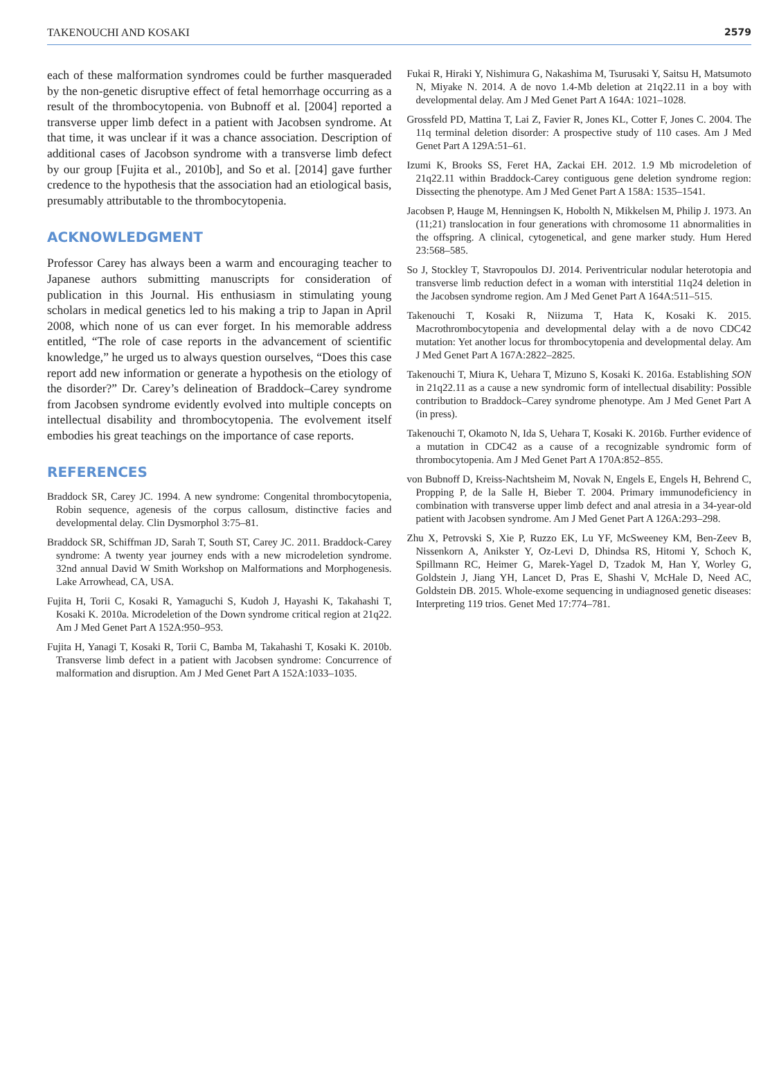TAKENOUCHI AND KOSAKI 2579
each of these malformation syndromes could be further masqueraded by the non-genetic disruptive effect of fetal hemorrhage occurring as a result of the thrombocytopenia. von Bubnoff et al. [2004] reported a transverse upper limb defect in a patient with Jacobsen syndrome. At that time, it was unclear if it was a chance association. Description of additional cases of Jacobson syndrome with a transverse limb defect by our group [Fujita et al., 2010b], and So et al. [2014] gave further credence to the hypothesis that the association had an etiological basis, presumably attributable to the thrombocytopenia.
ACKNOWLEDGMENT
Professor Carey has always been a warm and encouraging teacher to Japanese authors submitting manuscripts for consideration of publication in this Journal. His enthusiasm in stimulating young scholars in medical genetics led to his making a trip to Japan in April 2008, which none of us can ever forget. In his memorable address entitled, “The role of case reports in the advancement of scientific knowledge,” he urged us to always question ourselves, “Does this case report add new information or generate a hypothesis on the etiology of the disorder?” Dr. Carey’s delineation of Braddock–Carey syndrome from Jacobsen syndrome evidently evolved into multiple concepts on intellectual disability and thrombocytopenia. The evolvement itself embodies his great teachings on the importance of case reports.
REFERENCES
Braddock SR, Carey JC. 1994. A new syndrome: Congenital thrombocytopenia, Robin sequence, agenesis of the corpus callosum, distinctive facies and developmental delay. Clin Dysmorphol 3:75–81.
Braddock SR, Schiffman JD, Sarah T, South ST, Carey JC. 2011. Braddock-Carey syndrome: A twenty year journey ends with a new microdeletion syndrome. 32nd annual David W Smith Workshop on Malformations and Morphogenesis. Lake Arrowhead, CA, USA.
Fujita H, Torii C, Kosaki R, Yamaguchi S, Kudoh J, Hayashi K, Takahashi T, Kosaki K. 2010a. Microdeletion of the Down syndrome critical region at 21q22. Am J Med Genet Part A 152A:950–953.
Fujita H, Yanagi T, Kosaki R, Torii C, Bamba M, Takahashi T, Kosaki K. 2010b. Transverse limb defect in a patient with Jacobsen syndrome: Concurrence of malformation and disruption. Am J Med Genet Part A 152A:1033–1035.
Fukai R, Hiraki Y, Nishimura G, Nakashima M, Tsurusaki Y, Saitsu H, Matsumoto N, Miyake N. 2014. A de novo 1.4-Mb deletion at 21q22.11 in a boy with developmental delay. Am J Med Genet Part A 164A: 1021–1028.
Grossfeld PD, Mattina T, Lai Z, Favier R, Jones KL, Cotter F, Jones C. 2004. The 11q terminal deletion disorder: A prospective study of 110 cases. Am J Med Genet Part A 129A:51–61.
Izumi K, Brooks SS, Feret HA, Zackai EH. 2012. 1.9 Mb microdeletion of 21q22.11 within Braddock-Carey contiguous gene deletion syndrome region: Dissecting the phenotype. Am J Med Genet Part A 158A: 1535–1541.
Jacobsen P, Hauge M, Henningsen K, Hobolth N, Mikkelsen M, Philip J. 1973. An (11;21) translocation in four generations with chromosome 11 abnormalities in the offspring. A clinical, cytogenetical, and gene marker study. Hum Hered 23:568–585.
So J, Stockley T, Stavropoulos DJ. 2014. Periventricular nodular heterotopia and transverse limb reduction defect in a woman with interstitial 11q24 deletion in the Jacobsen syndrome region. Am J Med Genet Part A 164A:511–515.
Takenouchi T, Kosaki R, Niizuma T, Hata K, Kosaki K. 2015. Macrothrombocytopenia and developmental delay with a de novo CDC42 mutation: Yet another locus for thrombocytopenia and developmental delay. Am J Med Genet Part A 167A:2822–2825.
Takenouchi T, Miura K, Uehara T, Mizuno S, Kosaki K. 2016a. Establishing SON in 21q22.11 as a cause a new syndromic form of intellectual disability: Possible contribution to Braddock–Carey syndrome phenotype. Am J Med Genet Part A (in press).
Takenouchi T, Okamoto N, Ida S, Uehara T, Kosaki K. 2016b. Further evidence of a mutation in CDC42 as a cause of a recognizable syndromic form of thrombocytopenia. Am J Med Genet Part A 170A:852–855.
von Bubnoff D, Kreiss-Nachtsheim M, Novak N, Engels E, Engels H, Behrend C, Propping P, de la Salle H, Bieber T. 2004. Primary immunodeficiency in combination with transverse upper limb defect and anal atresia in a 34-year-old patient with Jacobsen syndrome. Am J Med Genet Part A 126A:293–298.
Zhu X, Petrovski S, Xie P, Ruzzo EK, Lu YF, McSweeney KM, Ben-Zeev B, Nissenkorn A, Anikster Y, Oz-Levi D, Dhindsa RS, Hitomi Y, Schoch K, Spillmann RC, Heimer G, Marek-Yagel D, Tzadok M, Han Y, Worley G, Goldstein J, Jiang YH, Lancet D, Pras E, Shashi V, McHale D, Need AC, Goldstein DB. 2015. Whole-exome sequencing in undiagnosed genetic diseases: Interpreting 119 trios. Genet Med 17:774–781.